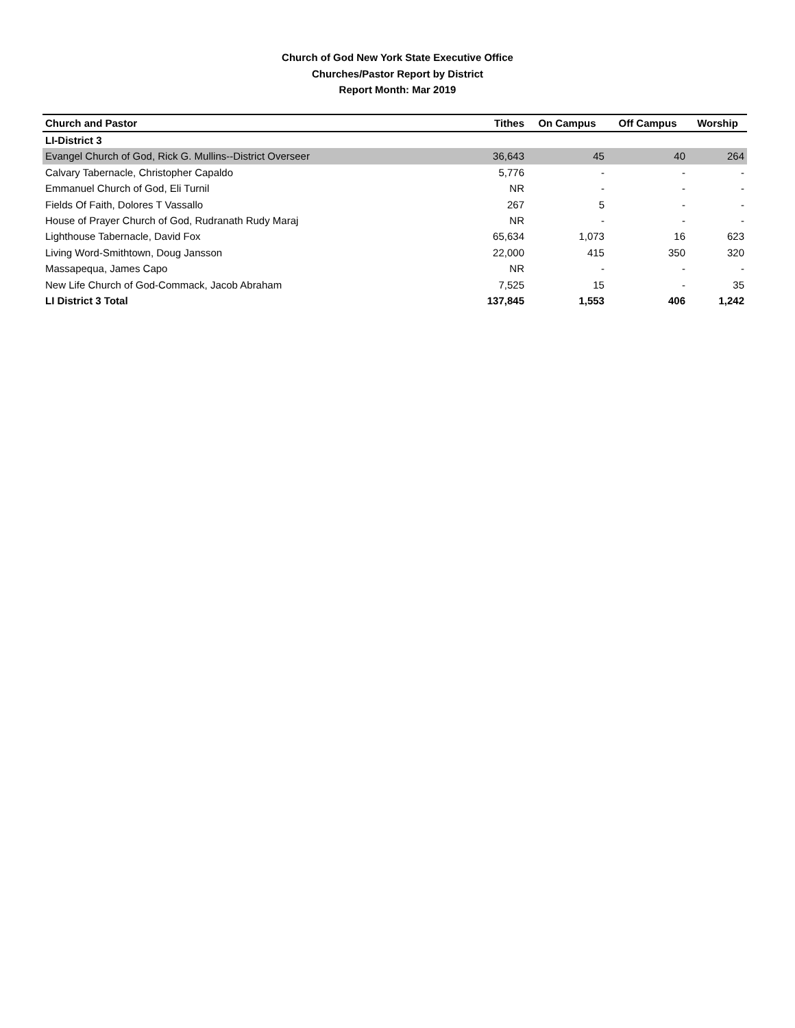Church of God New York State Executive Office
Churches/Pastor Report by District
Report Month: Mar 2019
| Church and Pastor | Tithes | On Campus | Off Campus | Worship |
| --- | --- | --- | --- | --- |
| LI-District 3 | | | | |
| Evangel Church of God, Rick G. Mullins--District Overseer | 36,643 | 45 | 40 | 264 |
| Calvary Tabernacle, Christopher Capaldo | 5,776 | - | - | - |
| Emmanuel Church of God, Eli Turnil | NR | - | - | - |
| Fields Of Faith, Dolores T Vassallo | 267 | 5 | - | - |
| House of Prayer Church of God, Rudranath Rudy Maraj | NR | - | - | - |
| Lighthouse Tabernacle, David Fox | 65,634 | 1,073 | 16 | 623 |
| Living Word-Smithtown, Doug Jansson | 22,000 | 415 | 350 | 320 |
| Massapequa, James Capo | NR | - | - | - |
| New Life Church of God-Commack, Jacob Abraham | 7,525 | 15 | - | 35 |
| LI District 3 Total | 137,845 | 1,553 | 406 | 1,242 |